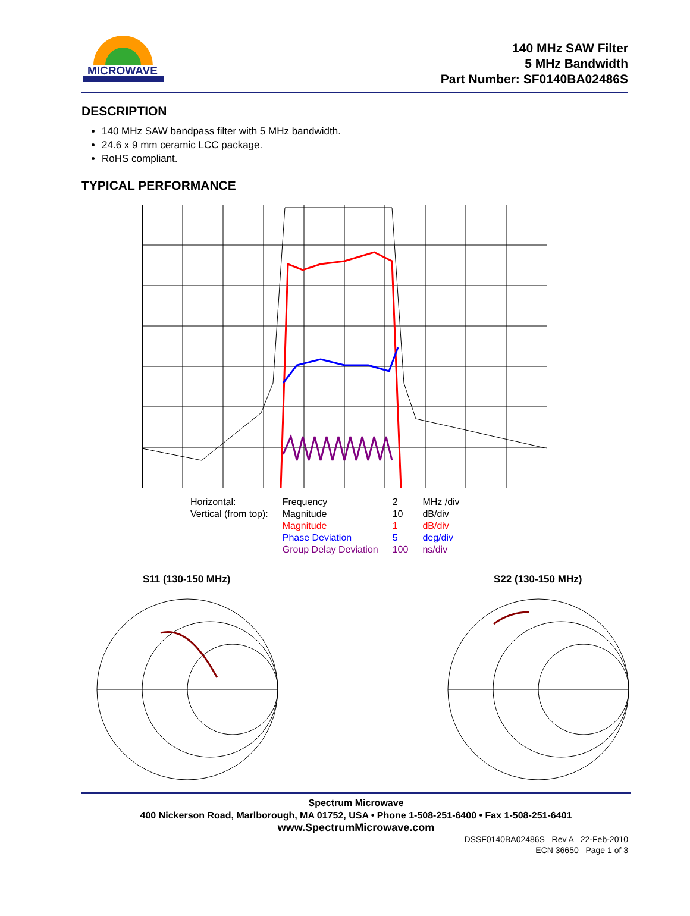MICROWAVE
140 MHz SAW Filter
5 MHz Bandwidth
Part Number: SF0140BA02486S
DESCRIPTION
140 MHz SAW bandpass filter with 5 MHz bandwidth.
24.6 x 9 mm ceramic LCC package.
RoHS compliant.
TYPICAL PERFORMANCE
| Horizontal: | Frequency | 2 | MHz /div |
| Vertical (from top): | Magnitude | 10 | dB/div |
| | Magnitude | 1 | dB/div |
| | Phase Deviation | 5 | deg/div |
| | Group Delay Deviation | 100 | ns/div |
S11 (130-150 MHz) S22 (130-150 MHz)
Spectrum Microwave
400 Nickerson Road, Marlborough, MA 01752, USA • Phone 1-508-251-6400 • Fax 1-508-251-6401
www.SpectrumMicrowave.com
DSSF0140BA02486S Rev A 22-Feb-2010
ECN 36650 Page 1 of 3